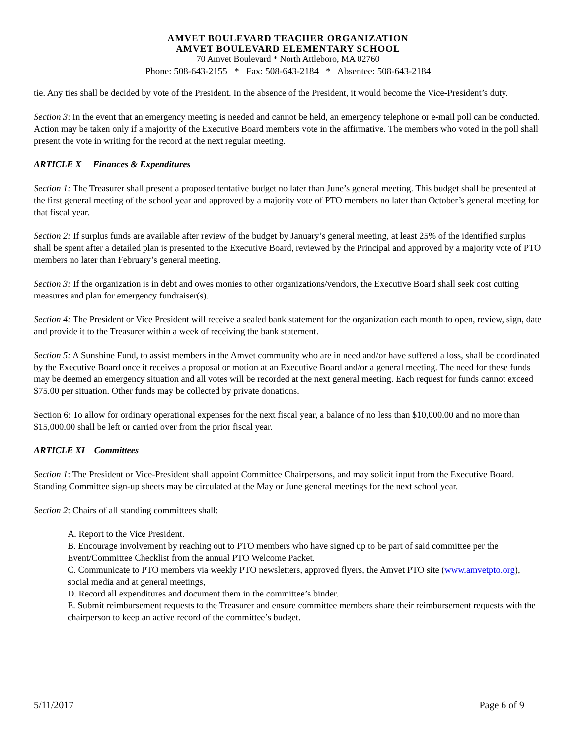AMVET BOULEVARD TEACHER ORGANIZATION
AMVET BOULEVARD ELEMENTARY SCHOOL
70 Amvet Boulevard * North Attleboro, MA 02760
Phone: 508-643-2155 * Fax: 508-643-2184 * Absentee: 508-643-2184
tie. Any ties shall be decided by vote of the President. In the absence of the President, it would become the Vice-President’s duty.
Section 3: In the event that an emergency meeting is needed and cannot be held, an emergency telephone or e-mail poll can be conducted. Action may be taken only if a majority of the Executive Board members vote in the affirmative. The members who voted in the poll shall present the vote in writing for the record at the next regular meeting.
ARTICLE X Finances & Expenditures
Section 1: The Treasurer shall present a proposed tentative budget no later than June’s general meeting. This budget shall be presented at the first general meeting of the school year and approved by a majority vote of PTO members no later than October’s general meeting for that fiscal year.
Section 2: If surplus funds are available after review of the budget by January’s general meeting, at least 25% of the identified surplus shall be spent after a detailed plan is presented to the Executive Board, reviewed by the Principal and approved by a majority vote of PTO members no later than February’s general meeting.
Section 3: If the organization is in debt and owes monies to other organizations/vendors, the Executive Board shall seek cost cutting measures and plan for emergency fundraiser(s).
Section 4: The President or Vice President will receive a sealed bank statement for the organization each month to open, review, sign, date and provide it to the Treasurer within a week of receiving the bank statement.
Section 5: A Sunshine Fund, to assist members in the Amvet community who are in need and/or have suffered a loss, shall be coordinated by the Executive Board once it receives a proposal or motion at an Executive Board and/or a general meeting. The need for these funds may be deemed an emergency situation and all votes will be recorded at the next general meeting. Each request for funds cannot exceed $75.00 per situation. Other funds may be collected by private donations.
Section 6: To allow for ordinary operational expenses for the next fiscal year, a balance of no less than $10,000.00 and no more than $15,000.00 shall be left or carried over from the prior fiscal year.
ARTICLE XI Committees
Section 1: The President or Vice-President shall appoint Committee Chairpersons, and may solicit input from the Executive Board. Standing Committee sign-up sheets may be circulated at the May or June general meetings for the next school year.
Section 2: Chairs of all standing committees shall:
A. Report to the Vice President.
B. Encourage involvement by reaching out to PTO members who have signed up to be part of said committee per the Event/Committee Checklist from the annual PTO Welcome Packet.
C. Communicate to PTO members via weekly PTO newsletters, approved flyers, the Amvet PTO site (www.amvetpto.org), social media and at general meetings,
D. Record all expenditures and document them in the committee’s binder.
E. Submit reimbursement requests to the Treasurer and ensure committee members share their reimbursement requests with the chairperson to keep an active record of the committee’s budget.
5/11/2017 Page 6 of 9